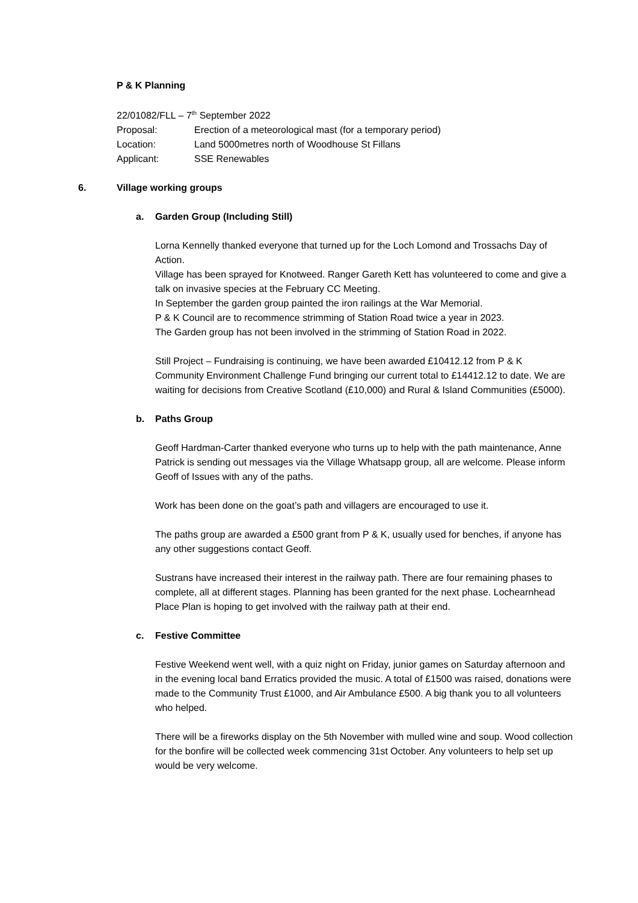P & K Planning
22/01082/FLL – 7<sup>th</sup> September 2022
Proposal: Erection of a meteorological mast (for a temporary period)
Location: Land 5000metres north of Woodhouse St Fillans
Applicant: SSE Renewables
6. Village working groups
a. Garden Group (Including Still)
Lorna Kennelly thanked everyone that turned up for the Loch Lomond and Trossachs Day of Action.
Village has been sprayed for Knotweed. Ranger Gareth Kett has volunteered to come and give a talk on invasive species at the February CC Meeting.
In September the garden group painted the iron railings at the War Memorial.
P & K Council are to recommence strimming of Station Road twice a year in 2023.
The Garden group has not been involved in the strimming of Station Road in 2022.
Still Project – Fundraising is continuing, we have been awarded £10412.12 from P & K Community Environment Challenge Fund bringing our current total to £14412.12 to date. We are waiting for decisions from Creative Scotland (£10,000) and Rural & Island Communities (£5000).
b. Paths Group
Geoff Hardman-Carter thanked everyone who turns up to help with the path maintenance, Anne Patrick is sending out messages via the Village Whatsapp group, all are welcome. Please inform Geoff of Issues with any of the paths.
Work has been done on the goat’s path and villagers are encouraged to use it.
The paths group are awarded a £500 grant from P & K, usually used for benches, if anyone has any other suggestions contact Geoff.
Sustrans have increased their interest in the railway path. There are four remaining phases to complete, all at different stages. Planning has been granted for the next phase. Lochearnhead Place Plan is hoping to get involved with the railway path at their end.
c. Festive Committee
Festive Weekend went well, with a quiz night on Friday, junior games on Saturday afternoon and in the evening local band Erratics provided the music. A total of £1500 was raised, donations were made to the Community Trust £1000, and Air Ambulance £500. A big thank you to all volunteers who helped.
There will be a fireworks display on the 5th November with mulled wine and soup. Wood collection for the bonfire will be collected week commencing 31st October. Any volunteers to help set up would be very welcome.